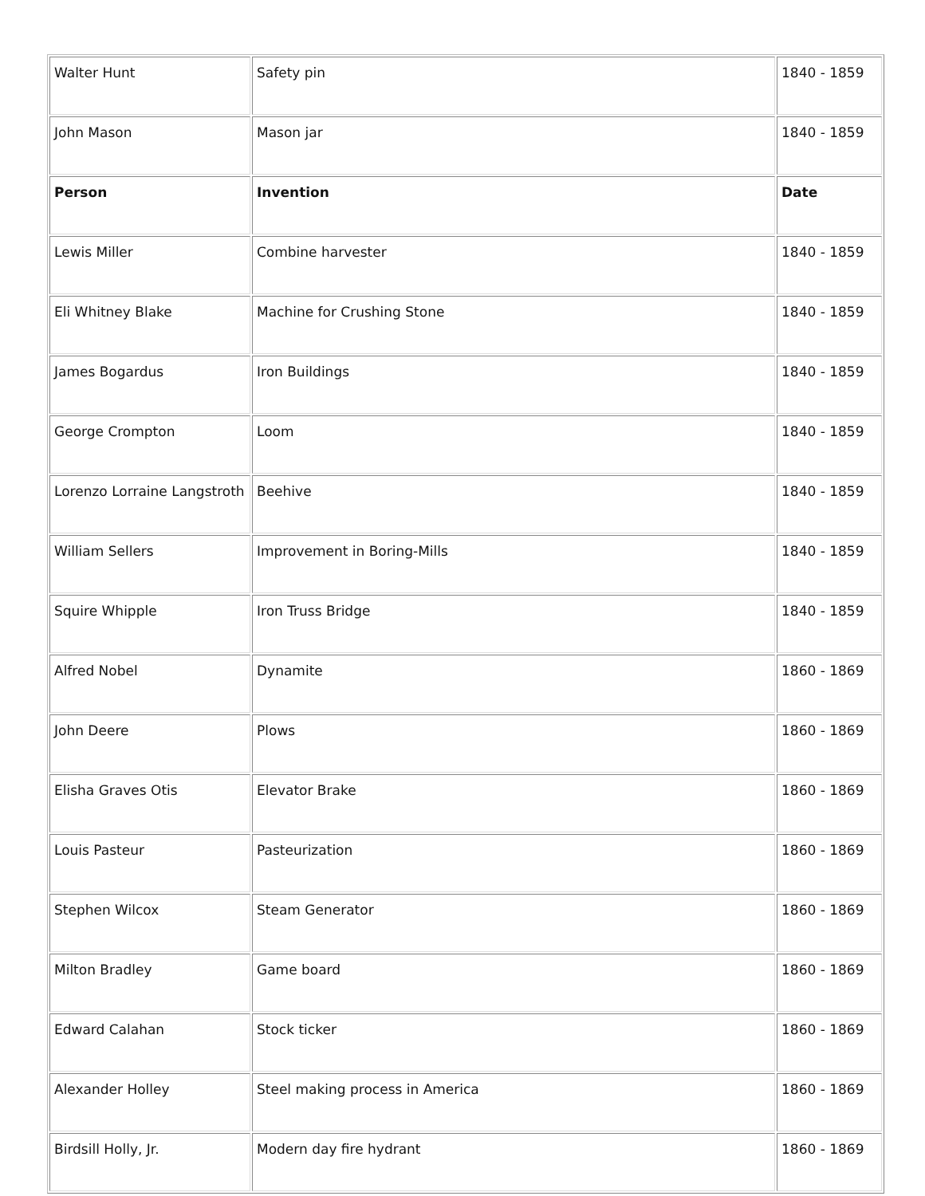| Walter Hunt | Safety pin | 1840 - 1859 |
| John Mason | Mason jar | 1840 - 1859 |
| Person | Invention | Date |
| Lewis Miller | Combine harvester | 1840 - 1859 |
| Eli Whitney Blake | Machine for Crushing Stone | 1840 - 1859 |
| James Bogardus | Iron Buildings | 1840 - 1859 |
| George Crompton | Loom | 1840 - 1859 |
| Lorenzo Lorraine Langstroth | Beehive | 1840 - 1859 |
| William Sellers | Improvement in Boring-Mills | 1840 - 1859 |
| Squire Whipple | Iron Truss Bridge | 1840 - 1859 |
| Alfred Nobel | Dynamite | 1860 - 1869 |
| John Deere | Plows | 1860 - 1869 |
| Elisha Graves Otis | Elevator Brake | 1860 - 1869 |
| Louis Pasteur | Pasteurization | 1860 - 1869 |
| Stephen Wilcox | Steam Generator | 1860 - 1869 |
| Milton Bradley | Game board | 1860 - 1869 |
| Edward Calahan | Stock ticker | 1860 - 1869 |
| Alexander Holley | Steel making process in America | 1860 - 1869 |
| Birdsill Holly, Jr. | Modern day fire hydrant | 1860 - 1869 |